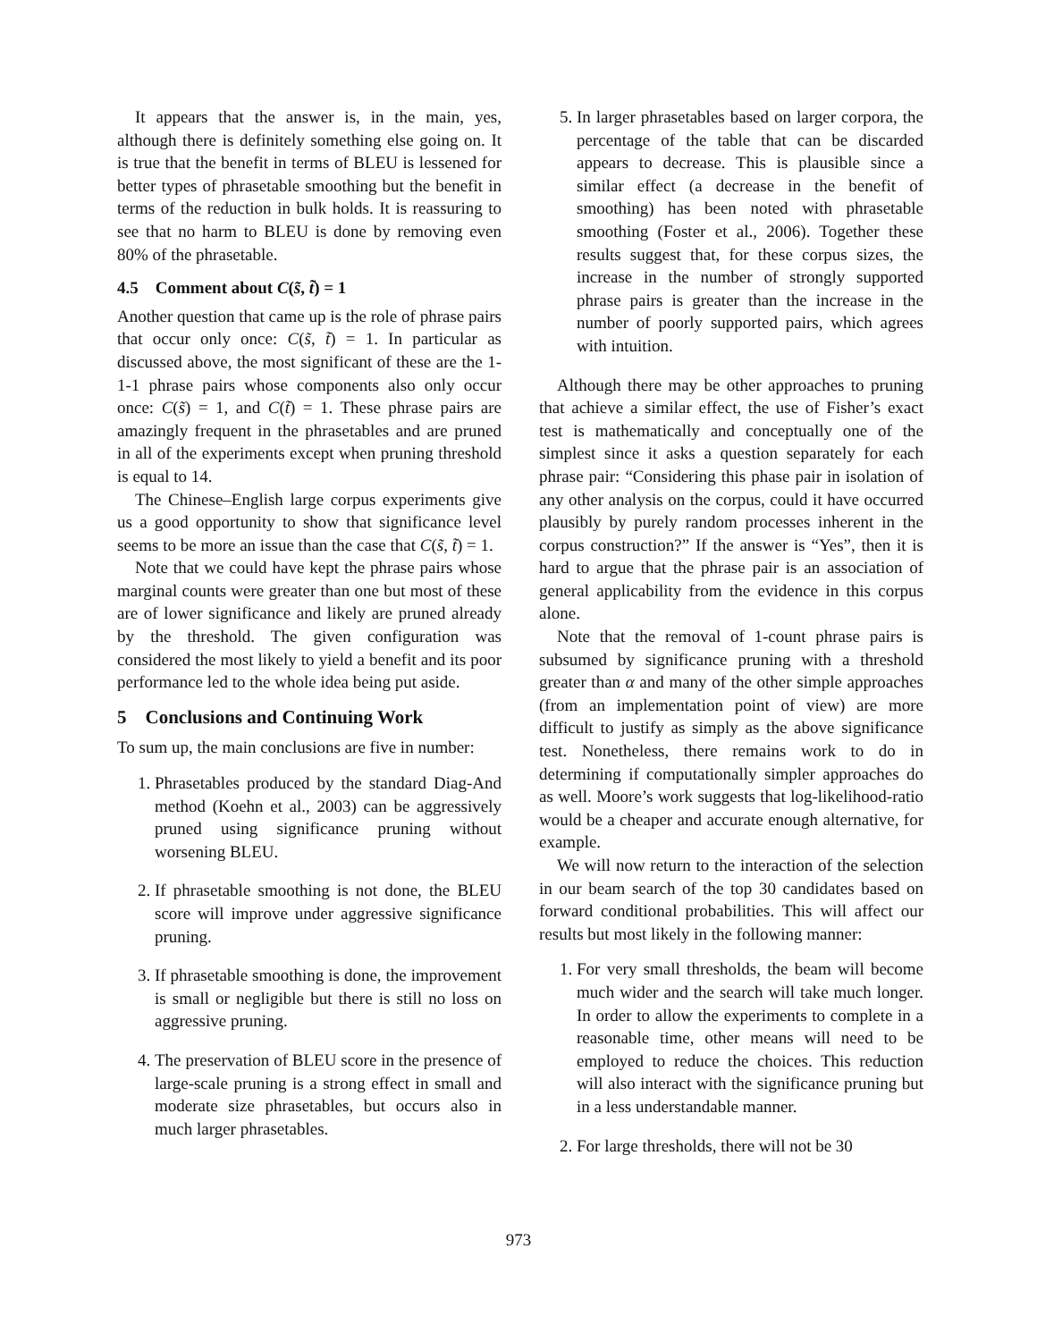It appears that the answer is, in the main, yes, although there is definitely something else going on. It is true that the benefit in terms of BLEU is lessened for better types of phrasetable smoothing but the benefit in terms of the reduction in bulk holds. It is reassuring to see that no harm to BLEU is done by removing even 80% of the phrasetable.
4.5 Comment about C(s̃, t̃) = 1
Another question that came up is the role of phrase pairs that occur only once: C(s̃, t̃) = 1. In particular as discussed above, the most significant of these are the 1-1-1 phrase pairs whose components also only occur once: C(s̃) = 1, and C(t̃) = 1. These phrase pairs are amazingly frequent in the phrasetables and are pruned in all of the experiments except when pruning threshold is equal to 14.
The Chinese–English large corpus experiments give us a good opportunity to show that significance level seems to be more an issue than the case that C(s̃, t̃) = 1.
Note that we could have kept the phrase pairs whose marginal counts were greater than one but most of these are of lower significance and likely are pruned already by the threshold. The given configuration was considered the most likely to yield a benefit and its poor performance led to the whole idea being put aside.
5 Conclusions and Continuing Work
To sum up, the main conclusions are five in number:
1. Phrasetables produced by the standard Diag-And method (Koehn et al., 2003) can be aggressively pruned using significance pruning without worsening BLEU.
2. If phrasetable smoothing is not done, the BLEU score will improve under aggressive significance pruning.
3. If phrasetable smoothing is done, the improvement is small or negligible but there is still no loss on aggressive pruning.
4. The preservation of BLEU score in the presence of large-scale pruning is a strong effect in small and moderate size phrasetables, but occurs also in much larger phrasetables.
5. In larger phrasetables based on larger corpora, the percentage of the table that can be discarded appears to decrease. This is plausible since a similar effect (a decrease in the benefit of smoothing) has been noted with phrasetable smoothing (Foster et al., 2006). Together these results suggest that, for these corpus sizes, the increase in the number of strongly supported phrase pairs is greater than the increase in the number of poorly supported pairs, which agrees with intuition.
Although there may be other approaches to pruning that achieve a similar effect, the use of Fisher’s exact test is mathematically and conceptually one of the simplest since it asks a question separately for each phrase pair: “Considering this phase pair in isolation of any other analysis on the corpus, could it have occurred plausibly by purely random processes inherent in the corpus construction?” If the answer is “Yes”, then it is hard to argue that the phrase pair is an association of general applicability from the evidence in this corpus alone.
Note that the removal of 1-count phrase pairs is subsumed by significance pruning with a threshold greater than α and many of the other simple approaches (from an implementation point of view) are more difficult to justify as simply as the above significance test. Nonetheless, there remains work to do in determining if computationally simpler approaches do as well. Moore’s work suggests that log-likelihood-ratio would be a cheaper and accurate enough alternative, for example.
We will now return to the interaction of the selection in our beam search of the top 30 candidates based on forward conditional probabilities. This will affect our results but most likely in the following manner:
1. For very small thresholds, the beam will become much wider and the search will take much longer. In order to allow the experiments to complete in a reasonable time, other means will need to be employed to reduce the choices. This reduction will also interact with the significance pruning but in a less understandable manner.
2. For large thresholds, there will not be 30
973